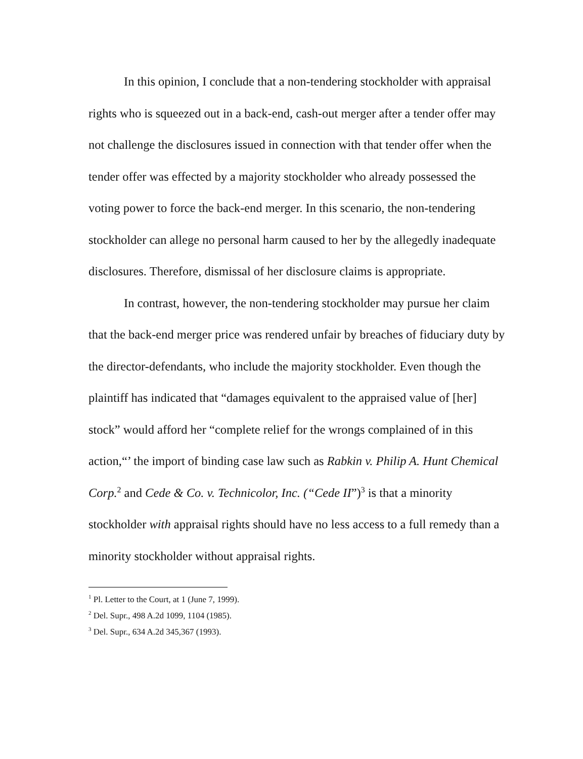In this opinion, I conclude that a non-tendering stockholder with appraisal rights who is squeezed out in a back-end, cash-out merger after a tender offer may not challenge the disclosures issued in connection with that tender offer when the tender offer was effected by a majority stockholder who already possessed the voting power to force the back-end merger. In this scenario, the non-tendering stockholder can allege no personal harm caused to her by the allegedly inadequate disclosures. Therefore, dismissal of her disclosure claims is appropriate.
In contrast, however, the non-tendering stockholder may pursue her claim that the back-end merger price was rendered unfair by breaches of fiduciary duty by the director-defendants, who include the majority stockholder. Even though the plaintiff has indicated that “damages equivalent to the appraised value of [her] stock” would afford her “complete relief for the wrongs complained of in this action,“’ the import of binding case law such as Rabkin v. Philip A. Hunt Chemical Corp.<sup>2</sup> and Cede & Co. v. Technicolor, Inc. (“Cede II”)<sup>3</sup> is that a minority stockholder with appraisal rights should have no less access to a full remedy than a minority stockholder without appraisal rights.
<sup>1</sup> Pl. Letter to the Court, at 1 (June 7, 1999).
<sup>2</sup> Del. Supr., 498 A.2d 1099, 1104 (1985).
<sup>3</sup> Del. Supr., 634 A.2d 345,367 (1993).